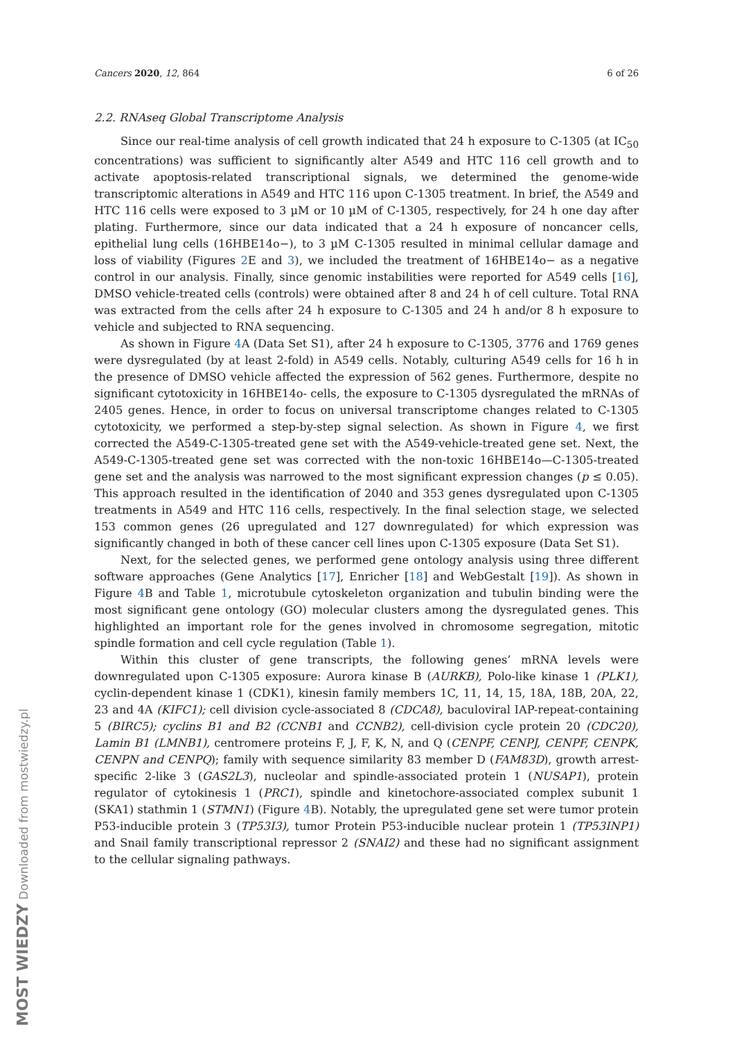Cancers 2020, 12, 864 6 of 26
2.2. RNAseq Global Transcriptome Analysis
Since our real-time analysis of cell growth indicated that 24 h exposure to C-1305 (at IC<sub>50</sub> concentrations) was sufficient to significantly alter A549 and HTC 116 cell growth and to activate apoptosis-related transcriptional signals, we determined the genome-wide transcriptomic alterations in A549 and HTC 116 upon C-1305 treatment. In brief, the A549 and HTC 116 cells were exposed to 3 µM or 10 µM of C-1305, respectively, for 24 h one day after plating. Furthermore, since our data indicated that a 24 h exposure of noncancer cells, epithelial lung cells (16HBE14o−), to 3 µM C-1305 resulted in minimal cellular damage and loss of viability (Figures 2 E and 3), we included the treatment of 16HBE14o− as a negative control in our analysis. Finally, since genomic instabilities were reported for A549 cells [16], DMSO vehicle-treated cells (controls) were obtained after 8 and 24 h of cell culture. Total RNA was extracted from the cells after 24 h exposure to C-1305 and 24 h and/or 8 h exposure to vehicle and subjected to RNA sequencing.
As shown in Figure 4 A (Data Set S1), after 24 h exposure to C-1305, 3776 and 1769 genes were dysregulated (by at least 2-fold) in A549 cells. Notably, culturing A549 cells for 16 h in the presence of DMSO vehicle affected the expression of 562 genes. Furthermore, despite no significant cytotoxicity in 16HBE14o- cells, the exposure to C-1305 dysregulated the mRNAs of 2405 genes. Hence, in order to focus on universal transcriptome changes related to C-1305 cytotoxicity, we performed a step-by-step signal selection. As shown in Figure 4, we first corrected the A549-C-1305-treated gene set with the A549-vehicle-treated gene set. Next, the A549-C-1305-treated gene set was corrected with the non-toxic 16HBE14o—C-1305-treated gene set and the analysis was narrowed to the most significant expression changes (p ≤ 0.05). This approach resulted in the identification of 2040 and 353 genes dysregulated upon C-1305 treatments in A549 and HTC 116 cells, respectively. In the final selection stage, we selected 153 common genes (26 upregulated and 127 downregulated) for which expression was significantly changed in both of these cancer cell lines upon C-1305 exposure (Data Set S1).
Next, for the selected genes, we performed gene ontology analysis using three different software approaches (Gene Analytics [17], Enricher [18] and WebGestalt [19]). As shown in Figure 4 B and Table 1, microtubule cytoskeleton organization and tubulin binding were the most significant gene ontology (GO) molecular clusters among the dysregulated genes. This highlighted an important role for the genes involved in chromosome segregation, mitotic spindle formation and cell cycle regulation (Table 1).
Within this cluster of gene transcripts, the following genes’ mRNA levels were downregulated upon C-1305 exposure: Aurora kinase B (AURKB), Polo-like kinase 1 (PLK1), cyclin-dependent kinase 1 (CDK1), kinesin family members 1C, 11, 14, 15, 18A, 18B, 20A, 22, 23 and 4A (KIFC1); cell division cycle-associated 8 (CDCA8), baculoviral IAP-repeat-containing 5 (BIRC5); cyclins B1 and B2 (CCNB1 and CCNB2), cell-division cycle protein 20 (CDC20), Lamin B1 (LMNB1), centromere proteins F, J, F, K, N, and Q (CENPF, CENPJ, CENPF, CENPK, CENPN and CENPQ); family with sequence similarity 83 member D (FAM83D), growth arrest-specific 2-like 3 (GAS2L3), nucleolar and spindle-associated protein 1 (NUSAP1), protein regulator of cytokinesis 1 (PRC1), spindle and kinetochore-associated complex subunit 1 (SKA1) stathmin 1 (STMN1) (Figure 4 B). Notably, the upregulated gene set were tumor protein P53-inducible protein 3 (TP53I3), tumor Protein P53-inducible nuclear protein 1 (TP53INP1) and Snail family transcriptional repressor 2 (SNAI2) and these had no significant assignment to the cellular signaling pathways.
MOST WIEDZY Downloaded from mostwiedzy.pl